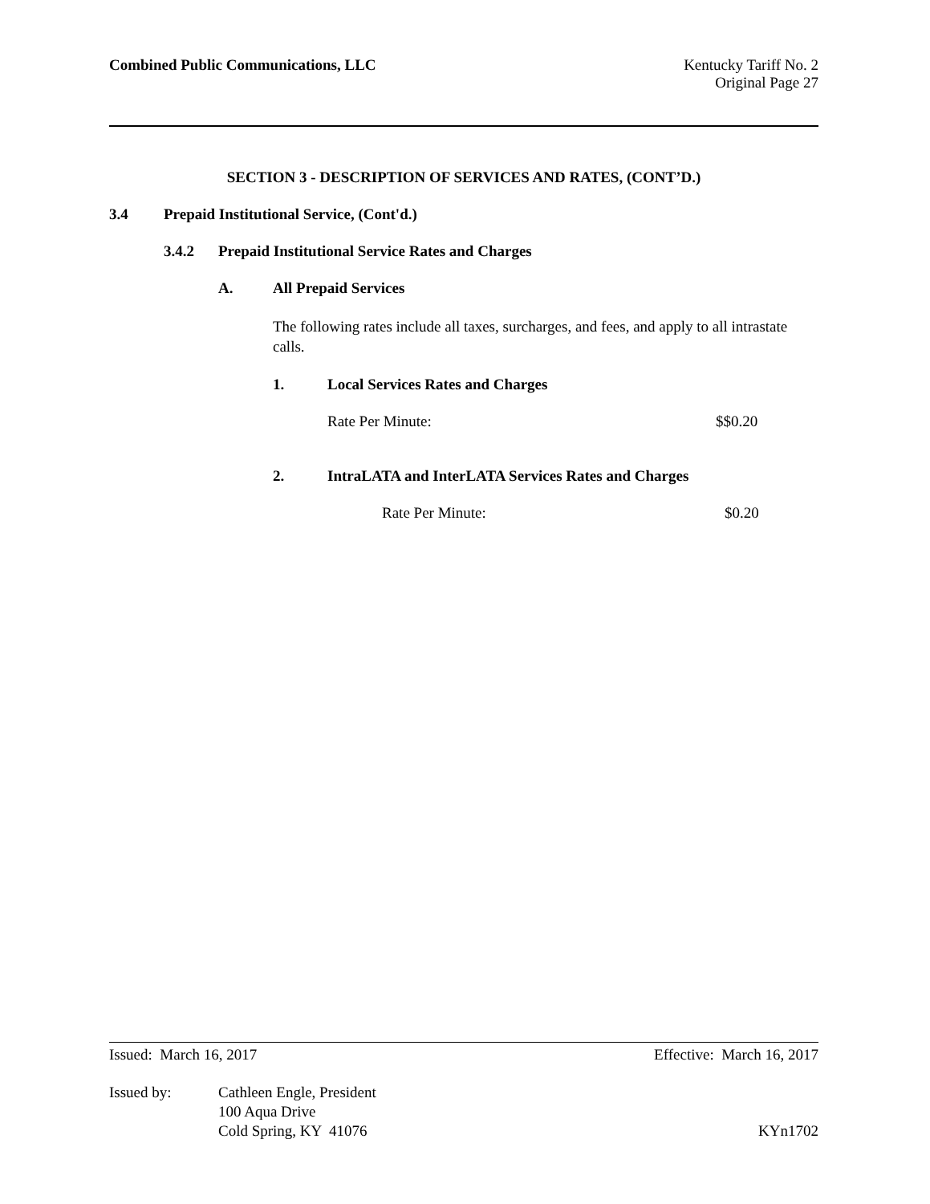Combined Public Communications, LLC Kentucky Tariff No. 2
Original Page 27
SECTION 3 - DESCRIPTION OF SERVICES AND RATES, (CONT’D.)
3.4 Prepaid Institutional Service, (Cont'd.)
3.4.2 Prepaid Institutional Service Rates and Charges
A. All Prepaid Services
The following rates include all taxes, surcharges, and fees, and apply to all intrastate calls.
1. Local Services Rates and Charges
Rate Per Minute: $$0.20
2. IntraLATA and InterLATA Services Rates and Charges
Rate Per Minute: $0.20
Issued: March 16, 2017 Effective: March 16, 2017
Issued by: Cathleen Engle, President
100 Aqua Drive
Cold Spring, KY 41076 KYn1702